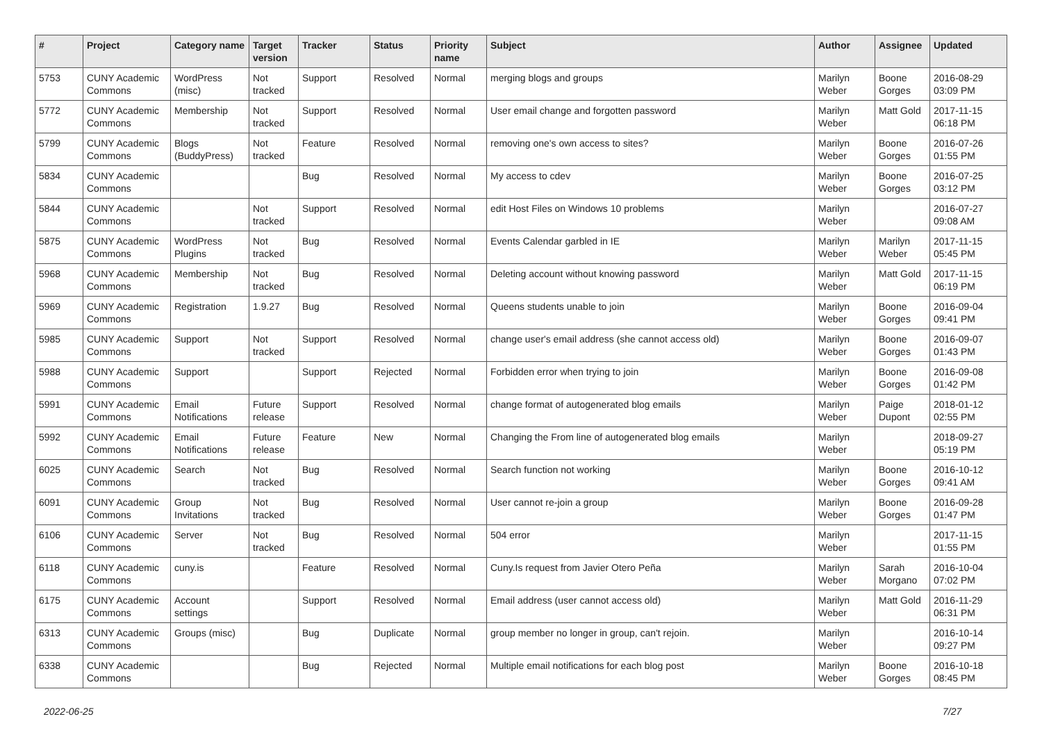| # | Project | Category name | Target version | Tracker | Status | Priority name | Subject | Author | Assignee | Updated |
| --- | --- | --- | --- | --- | --- | --- | --- | --- | --- | --- |
| 5753 | CUNY Academic Commons | WordPress (misc) | Not tracked | Support | Resolved | Normal | merging blogs and groups | Marilyn Weber | Boone Gorges | 2016-08-29 03:09 PM |
| 5772 | CUNY Academic Commons | Membership | Not tracked | Support | Resolved | Normal | User email change and forgotten password | Marilyn Weber | Matt Gold | 2017-11-15 06:18 PM |
| 5799 | CUNY Academic Commons | Blogs (BuddyPress) | Not tracked | Feature | Resolved | Normal | removing one's own access to sites? | Marilyn Weber | Boone Gorges | 2016-07-26 01:55 PM |
| 5834 | CUNY Academic Commons | | | Bug | Resolved | Normal | My access to cdev | Marilyn Weber | Boone Gorges | 2016-07-25 03:12 PM |
| 5844 | CUNY Academic Commons | | Not tracked | Support | Resolved | Normal | edit Host Files on Windows 10 problems | Marilyn Weber | | 2016-07-27 09:08 AM |
| 5875 | CUNY Academic Commons | WordPress Plugins | Not tracked | Bug | Resolved | Normal | Events Calendar garbled in IE | Marilyn Weber | Marilyn Weber | 2017-11-15 05:45 PM |
| 5968 | CUNY Academic Commons | Membership | Not tracked | Bug | Resolved | Normal | Deleting account without knowing password | Marilyn Weber | Matt Gold | 2017-11-15 06:19 PM |
| 5969 | CUNY Academic Commons | Registration | 1.9.27 | Bug | Resolved | Normal | Queens students unable to join | Marilyn Weber | Boone Gorges | 2016-09-04 09:41 PM |
| 5985 | CUNY Academic Commons | Support | Not tracked | Support | Resolved | Normal | change user's email address (she cannot access old) | Marilyn Weber | Boone Gorges | 2016-09-07 01:43 PM |
| 5988 | CUNY Academic Commons | Support | | Support | Rejected | Normal | Forbidden error when trying to join | Marilyn Weber | Boone Gorges | 2016-09-08 01:42 PM |
| 5991 | CUNY Academic Commons | Email Notifications | Future release | Support | Resolved | Normal | change format of autogenerated blog emails | Marilyn Weber | Paige Dupont | 2018-01-12 02:55 PM |
| 5992 | CUNY Academic Commons | Email Notifications | Future release | Feature | New | Normal | Changing the From line of autogenerated blog emails | Marilyn Weber | | 2018-09-27 05:19 PM |
| 6025 | CUNY Academic Commons | Search | Not tracked | Bug | Resolved | Normal | Search function not working | Marilyn Weber | Boone Gorges | 2016-10-12 09:41 AM |
| 6091 | CUNY Academic Commons | Group Invitations | Not tracked | Bug | Resolved | Normal | User cannot re-join a group | Marilyn Weber | Boone Gorges | 2016-09-28 01:47 PM |
| 6106 | CUNY Academic Commons | Server | Not tracked | Bug | Resolved | Normal | 504 error | Marilyn Weber | | 2017-11-15 01:55 PM |
| 6118 | CUNY Academic Commons | cuny.is | | Feature | Resolved | Normal | Cuny.Is request from Javier Otero Peña | Marilyn Weber | Sarah Morgano | 2016-10-04 07:02 PM |
| 6175 | CUNY Academic Commons | Account settings | | Support | Resolved | Normal | Email address (user cannot access old) | Marilyn Weber | Matt Gold | 2016-11-29 06:31 PM |
| 6313 | CUNY Academic Commons | Groups (misc) | | Bug | Duplicate | Normal | group member no longer in group, can't rejoin. | Marilyn Weber | | 2016-10-14 09:27 PM |
| 6338 | CUNY Academic Commons | | | Bug | Rejected | Normal | Multiple email notifications for each blog post | Marilyn Weber | Boone Gorges | 2016-10-18 08:45 PM |
2022-06-25 7/27